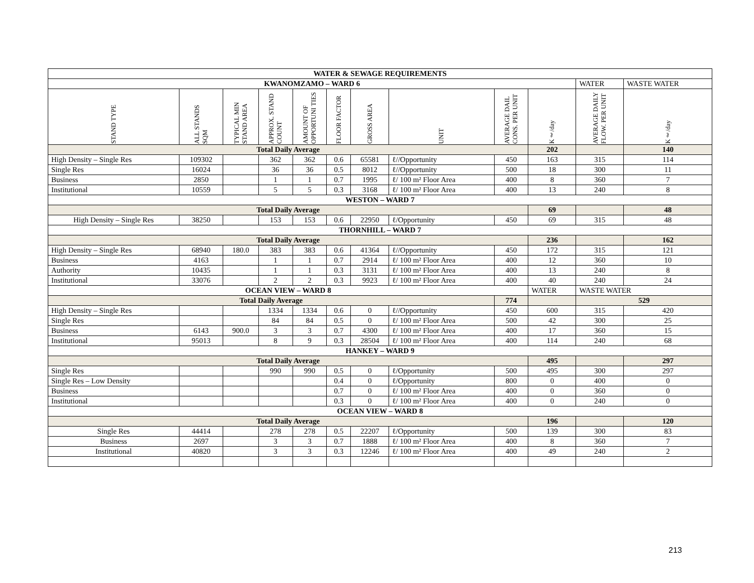| WATER & SEWAGE REQUIREMENTS | | | | | | | | | | | |
| KWANOMZAMO – WARD 6 | | | | | | | | | | WATER | WASTE WATER |
| STAND TYPE | ALL STANDS SQM | TYPICAL MIN STAND AREA | APPROX. STAND COUNT | AMOUNT OF OPPORTUNI TIES | FLOOR FACTOR | GROSS AREA | UNIT | AVERAGE DAIL CONS. PER UNIT | Kℓ/day | AVERAGE DAILY FLOW. PER UNIT | Kℓ/day |
| Total Daily Average | | | | | | | | | 202 | | 140 |
| High Density – Single Res | 109302 | | 362 | 362 | 0.6 | 65581 | ℓ//Opportunity | 450 | 163 | 315 | 114 |
| Single Res | 16024 | | 36 | 36 | 0.5 | 8012 | ℓ//Opportunity | 500 | 18 | 300 | 11 |
| Business | 2850 | | 1 | 1 | 0.7 | 1995 | ℓ/ 100 m² Floor Area | 400 | 8 | 360 | 7 |
| Institutional | 10559 | | 5 | 5 | 0.3 | 3168 | ℓ/ 100 m² Floor Area | 400 | 13 | 240 | 8 |
| WESTON – WARD 7 | | | | | | | | | | | |
| Total Daily Average | | | | | | | | | 69 | | 48 |
| High Density – Single Res | 38250 | | 153 | 153 | 0.6 | 22950 | ℓ/Opportunity | 450 | 69 | 315 | 48 |
| THORNHILL – WARD 7 | | | | | | | | | | | |
| Total Daily Average | | | | | | | | | 236 | | 162 |
| High Density – Single Res | 68940 | 180.0 | 383 | 383 | 0.6 | 41364 | ℓ//Opportunity | 450 | 172 | 315 | 121 |
| Business | 4163 | | 1 | 1 | 0.7 | 2914 | ℓ/ 100 m² Floor Area | 400 | 12 | 360 | 10 |
| Authority | 10435 | | 1 | 1 | 0.3 | 3131 | ℓ/ 100 m² Floor Area | 400 | 13 | 240 | 8 |
| Institutional | 33076 | | 2 | 2 | 0.3 | 9923 | ℓ/ 100 m² Floor Area | 400 | 40 | 240 | 24 |
| OCEAN VIEW – WARD 8 | | | | | | | | | WATER | WASTE WATER | |
| Total Daily Average | | | | | | | | 774 | | 529 | |
| High Density – Single Res | | | 1334 | 1334 | 0.6 | 0 | ℓ//Opportunity | 450 | 600 | 315 | 420 |
| Single Res | | | 84 | 84 | 0.5 | 0 | ℓ/ 100 m² Floor Area | 500 | 42 | 300 | 25 |
| Business | 6143 | 900.0 | 3 | 3 | 0.7 | 4300 | ℓ/ 100 m² Floor Area | 400 | 17 | 360 | 15 |
| Institutional | 95013 | | 8 | 9 | 0.3 | 28504 | ℓ/ 100 m² Floor Area | 400 | 114 | 240 | 68 |
| HANKEY – WARD 9 | | | | | | | | | | | |
| Total Daily Average | | | | | | | | | 495 | | 297 |
| Single Res | | | 990 | 990 | 0.5 | 0 | ℓ/Opportunity | 500 | 495 | 300 | 297 |
| Single Res – Low Density | | | | | 0.4 | 0 | ℓ/Opportunity | 800 | 0 | 400 | 0 |
| Business | | | | | 0.7 | 0 | ℓ/ 100 m² Floor Area | 400 | 0 | 360 | 0 |
| Institutional | | | | | 0.3 | 0 | ℓ/ 100 m² Floor Area | 400 | 0 | 240 | 0 |
| OCEAN VIEW – WARD 8 | | | | | | | | | | | |
| Total Daily Average | | | | | | | | | 196 | | 120 |
| Single Res | 44414 | | 278 | 278 | 0.5 | 22207 | ℓ/Opportunity | 500 | 139 | 300 | 83 |
| Business | 2697 | | 3 | 3 | 0.7 | 1888 | ℓ/ 100 m² Floor Area | 400 | 8 | 360 | 7 |
| Institutional | 40820 | | 3 | 3 | 0.3 | 12246 | ℓ/ 100 m² Floor Area | 400 | 49 | 240 | 2 |
213